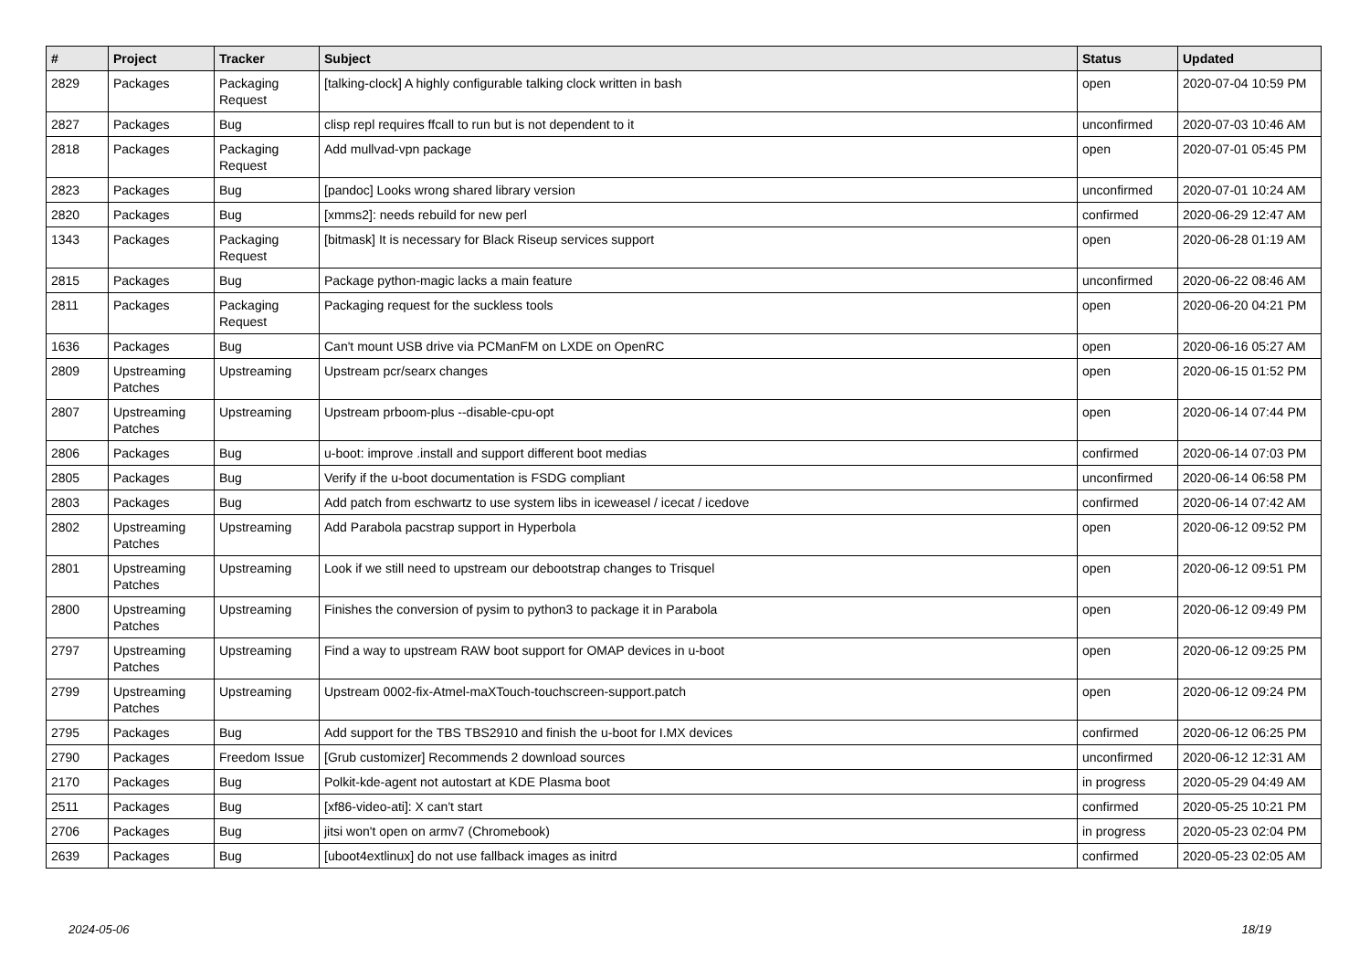| # | Project | Tracker | Subject | Status | Updated |
| --- | --- | --- | --- | --- | --- |
| 2829 | Packages | Packaging Request | [talking-clock] A highly configurable talking clock written in bash | open | 2020-07-04 10:59 PM |
| 2827 | Packages | Bug | clisp repl requires ffcall to run but is not dependent to it | unconfirmed | 2020-07-03 10:46 AM |
| 2818 | Packages | Packaging Request | Add mullvad-vpn package | open | 2020-07-01 05:45 PM |
| 2823 | Packages | Bug | [pandoc] Looks wrong shared library version | unconfirmed | 2020-07-01 10:24 AM |
| 2820 | Packages | Bug | [xmms2]: needs rebuild for new perl | confirmed | 2020-06-29 12:47 AM |
| 1343 | Packages | Packaging Request | [bitmask] It is necessary for Black Riseup services support | open | 2020-06-28 01:19 AM |
| 2815 | Packages | Bug | Package python-magic lacks a main feature | unconfirmed | 2020-06-22 08:46 AM |
| 2811 | Packages | Packaging Request | Packaging request for the suckless tools | open | 2020-06-20 04:21 PM |
| 1636 | Packages | Bug | Can't mount USB drive via PCManFM on LXDE on OpenRC | open | 2020-06-16 05:27 AM |
| 2809 | Upstreaming Patches | Upstreaming | Upstream pcr/searx changes | open | 2020-06-15 01:52 PM |
| 2807 | Upstreaming Patches | Upstreaming | Upstream prboom-plus --disable-cpu-opt | open | 2020-06-14 07:44 PM |
| 2806 | Packages | Bug | u-boot: improve .install and support different boot medias | confirmed | 2020-06-14 07:03 PM |
| 2805 | Packages | Bug | Verify if the u-boot documentation is FSDG compliant | unconfirmed | 2020-06-14 06:58 PM |
| 2803 | Packages | Bug | Add patch from eschwartz to use system libs in iceweasel / icecat / icedove | confirmed | 2020-06-14 07:42 AM |
| 2802 | Upstreaming Patches | Upstreaming | Add Parabola pacstrap support in Hyperbola | open | 2020-06-12 09:52 PM |
| 2801 | Upstreaming Patches | Upstreaming | Look if we still need to upstream our debootstrap changes to Trisquel | open | 2020-06-12 09:51 PM |
| 2800 | Upstreaming Patches | Upstreaming | Finishes the conversion of pysim to python3 to package it in Parabola | open | 2020-06-12 09:49 PM |
| 2797 | Upstreaming Patches | Upstreaming | Find a way to upstream RAW boot support for OMAP devices in u-boot | open | 2020-06-12 09:25 PM |
| 2799 | Upstreaming Patches | Upstreaming | Upstream 0002-fix-Atmel-maXTouch-touchscreen-support.patch | open | 2020-06-12 09:24 PM |
| 2795 | Packages | Bug | Add support for the TBS TBS2910 and finish the u-boot for I.MX devices | confirmed | 2020-06-12 06:25 PM |
| 2790 | Packages | Freedom Issue | [Grub customizer] Recommends 2 download sources | unconfirmed | 2020-06-12 12:31 AM |
| 2170 | Packages | Bug | Polkit-kde-agent not autostart at KDE Plasma boot | in progress | 2020-05-29 04:49 AM |
| 2511 | Packages | Bug | [xf86-video-ati]: X can't start | confirmed | 2020-05-25 10:21 PM |
| 2706 | Packages | Bug | jitsi won't open on armv7 (Chromebook) | in progress | 2020-05-23 02:04 PM |
| 2639 | Packages | Bug | [uboot4extlinux] do not use fallback images as initrd | confirmed | 2020-05-23 02:05 AM |
2024-05-06 18/19